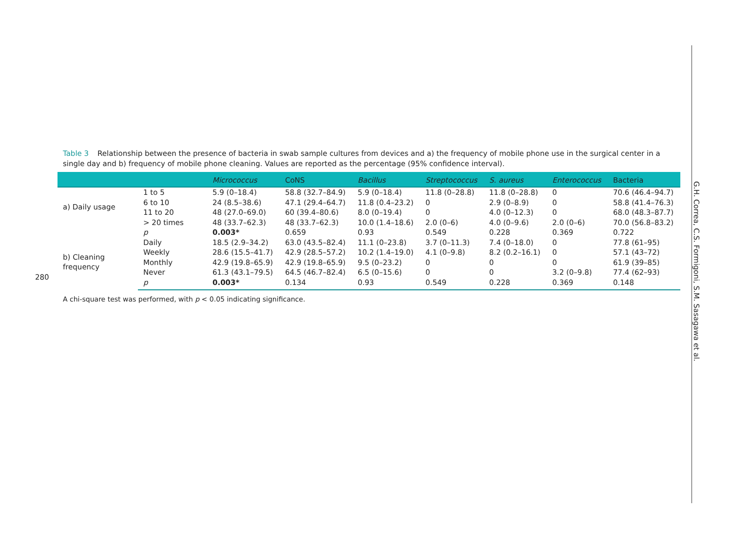280
Table 3 Relationship between the presence of bacteria in swab sample cultures from devices and a) the frequency of mobile phone use in the surgical center in a single day and b) frequency of mobile phone cleaning. Values are reported as the percentage (95% confidence interval).
| | | Micrococcus | CoNS | Bacillus | Streptococcus | S. aureus | Enterococcus | Bacteria |
| --- | --- | --- | --- | --- | --- | --- | --- | --- |
| a) Daily usage | 1 to 5 | 5.9 (0–18.4) | 58.8 (32.7–84.9) | 5.9 (0–18.4) | 11.8 (0–28.8) | 11.8 (0–28.8) | 0 | 70.6 (46.4–94.7) |
| | 6 to 10 | 24 (8.5–38.6) | 47.1 (29.4–64.7) | 11.8 (0.4–23.2) | 0 | 2.9 (0–8.9) | 0 | 58.8 (41.4–76.3) |
| | 11 to 20 | 48 (27.0–69.0) | 60 (39.4–80.6) | 8.0 (0–19.4) | 0 | 4.0 (0–12.3) | 0 | 68.0 (48.3–87.7) |
| | > 20 times | 48 (33.7–62.3) | 48 (33.7–62.3) | 10.0 (1.4–18.6) | 2.0 (0–6) | 4.0 (0–9.6) | 2.0 (0–6) | 70.0 (56.8–83.2) |
| | p | 0.003* | 0.659 | 0.93 | 0.549 | 0.228 | 0.369 | 0.722 |
| b) Cleaning frequency | Daily | 18.5 (2.9–34.2) | 63.0 (43.5–82.4) | 11.1 (0–23.8) | 3.7 (0–11.3) | 7.4 (0–18.0) | 0 | 77.8 (61–95) |
| | Weekly | 28.6 (15.5–41.7) | 42.9 (28.5–57.2) | 10.2 (1.4–19.0) | 4.1 (0–9.8) | 8.2 (0.2–16.1) | 0 | 57.1 (43–72) |
| | Monthly | 42.9 (19.8–65.9) | 42.9 (19.8–65.9) | 9.5 (0–23.2) | 0 | 0 | 0 | 61.9 (39–85) |
| | Never | 61.3 (43.1–79.5) | 64.5 (46.7–82.4) | 6.5 (0–15.6) | 0 | 0 | 3.2 (0–9.8) | 77.4 (62–93) |
| | p | 0.003* | 0.134 | 0.93 | 0.549 | 0.228 | 0.369 | 0.148 |
A chi-square test was performed, with p < 0.05 indicating significance.
G.H. Correa, C.S. Formigoni, S.M. Sasagawa et al.